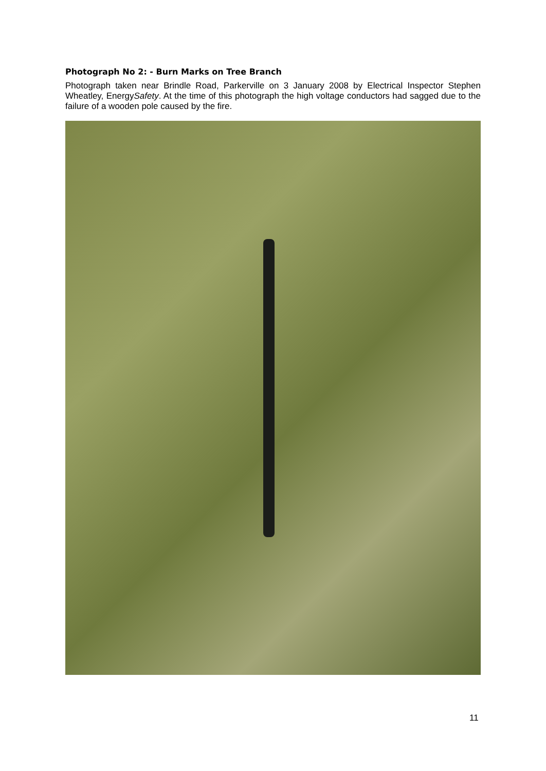Photograph No 2: - Burn Marks on Tree Branch
Photograph taken near Brindle Road, Parkerville on 3 January 2008 by Electrical Inspector Stephen Wheatley, EnergySafety. At the time of this photograph the high voltage conductors had sagged due to the failure of a wooden pole caused by the fire.
11